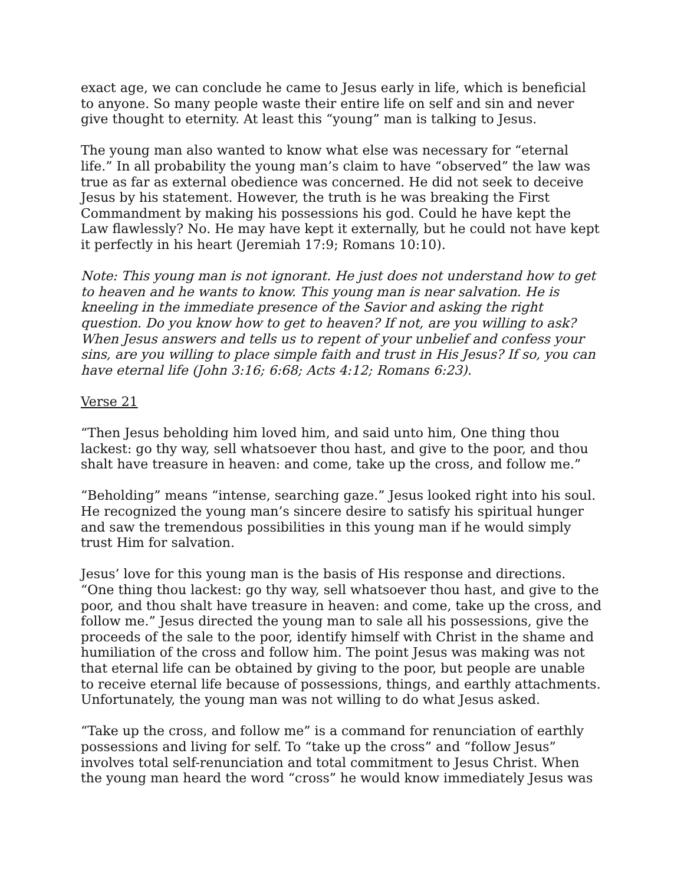exact age, we can conclude he came to Jesus early in life, which is beneficial to anyone. So many people waste their entire life on self and sin and never give thought to eternity. At least this “young” man is talking to Jesus.
The young man also wanted to know what else was necessary for “eternal life.” In all probability the young man’s claim to have “observed” the law was true as far as external obedience was concerned. He did not seek to deceive Jesus by his statement. However, the truth is he was breaking the First Commandment by making his possessions his god. Could he have kept the Law flawlessly? No. He may have kept it externally, but he could not have kept it perfectly in his heart (Jeremiah 17:9; Romans 10:10).
Note: This young man is not ignorant. He just does not understand how to get to heaven and he wants to know. This young man is near salvation. He is kneeling in the immediate presence of the Savior and asking the right question. Do you know how to get to heaven? If not, are you willing to ask? When Jesus answers and tells us to repent of your unbelief and confess your sins, are you willing to place simple faith and trust in His Jesus? If so, you can have eternal life (John 3:16; 6:68; Acts 4:12; Romans 6:23).
Verse 21
“Then Jesus beholding him loved him, and said unto him, One thing thou lackest: go thy way, sell whatsoever thou hast, and give to the poor, and thou shalt have treasure in heaven: and come, take up the cross, and follow me.”
“Beholding” means “intense, searching gaze.” Jesus looked right into his soul. He recognized the young man’s sincere desire to satisfy his spiritual hunger and saw the tremendous possibilities in this young man if he would simply trust Him for salvation.
Jesus’ love for this young man is the basis of His response and directions. “One thing thou lackest: go thy way, sell whatsoever thou hast, and give to the poor, and thou shalt have treasure in heaven: and come, take up the cross, and follow me.” Jesus directed the young man to sale all his possessions, give the proceeds of the sale to the poor, identify himself with Christ in the shame and humiliation of the cross and follow him. The point Jesus was making was not that eternal life can be obtained by giving to the poor, but people are unable to receive eternal life because of possessions, things, and earthly attachments. Unfortunately, the young man was not willing to do what Jesus asked.
“Take up the cross, and follow me” is a command for renunciation of earthly possessions and living for self. To “take up the cross” and “follow Jesus” involves total self-renunciation and total commitment to Jesus Christ. When the young man heard the word “cross” he would know immediately Jesus was